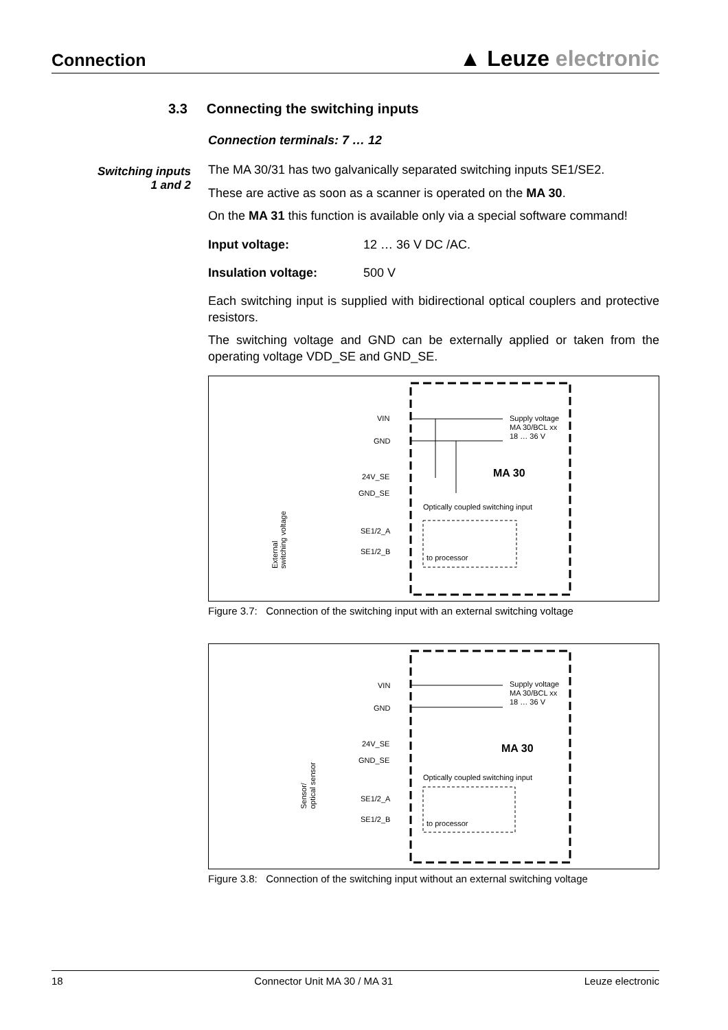Connection
▲ Leuze electronic
Switching inputs
1 and 2
3.3 Connecting the switching inputs
Connection terminals: 7 … 12
The MA 30/31 has two galvanically separated switching inputs SE1/SE2.
These are active as soon as a scanner is operated on the MA 30.
On the MA 31 this function is available only via a special software command!
Input voltage: 12 … 36 V DC /AC.
Insulation voltage: 500 V
Each switching input is supplied with bidirectional optical couplers and protective resistors.
The switching voltage and GND can be externally applied or taken from the operating voltage VDD_SE and GND_SE.
VIN
GND
24V_SE
GND_SE
SE1/2_A
SE1/2_B
Supply voltage
MA 30/BCL xx
18 … 36 V
MA 30
Optically coupled switching input
to processor
External
switching voltage
Figure 3.7: Connection of the switching input with an external switching voltage
VIN
GND
24V_SE
GND_SE
SE1/2_A
SE1/2_B
Supply voltage
MA 30/BCL xx
18 … 36 V
MA 30
Optically coupled switching input
to processor
Sensor/
optical sensor
Figure 3.8: Connection of the switching input without an external switching voltage
18 Connector Unit MA 30 / MA 31 Leuze electronic